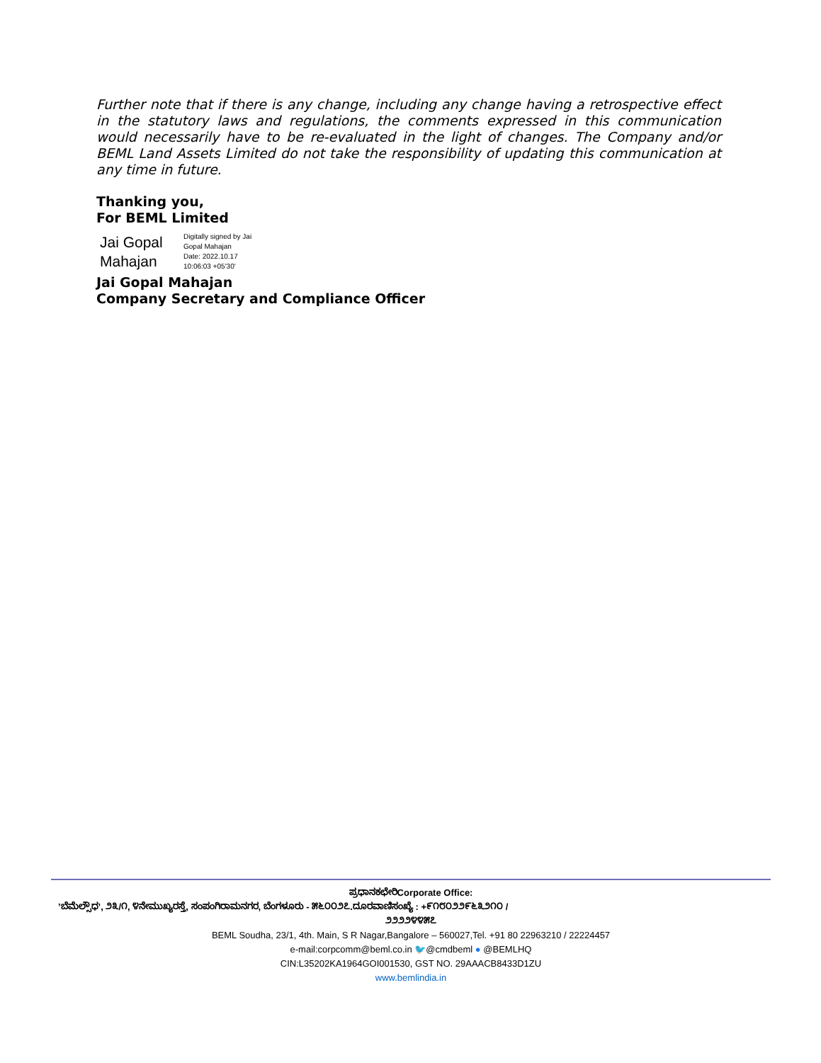Further note that if there is any change, including any change having a retrospective effect in the statutory laws and regulations, the comments expressed in this communication would necessarily have to be re-evaluated in the light of changes. The Company and/or BEML Land Assets Limited do not take the responsibility of updating this communication at any time in future.
Thanking you,
For BEML Limited
Jai Gopal Mahajan
Digitally signed by Jai
Gopal Mahajan
Date: 2022.10.17
10:06:03 +05'30'
Jai Gopal Mahajan
Company Secretary and Compliance Officer
ಪ್ರಧಾನಕಛೇರಿCorporate Office:
’ಬೆಮೆಲ್ಸೌಧ’, ೨೩/೧, ೪ನೇಮುಖ್ಯರಸ್ತೆ, ಸಂಪಂಗಿರಾಮನಗರ, ಬೆಂಗಳೂರು - ೫೬೦೦೨೭.ದೂರವಾಣಿಸಂಖ್ಯೆ : +೯೧೮೦೨೨೯೬೩೨೧೦ /
೨೨೨೨೪೪೫೭
BEML Soudha, 23/1, 4th. Main, S R Nagar,Bangalore – 560027,Tel. +91 80 22963210 / 22224457
e-mail:corpcomm@beml.co.in 🐦@cmdbeml ● @BEMLHQ
CIN:L35202KA1964GOI001530, GST NO. 29AAACB8433D1ZU
www.bemlindia.in